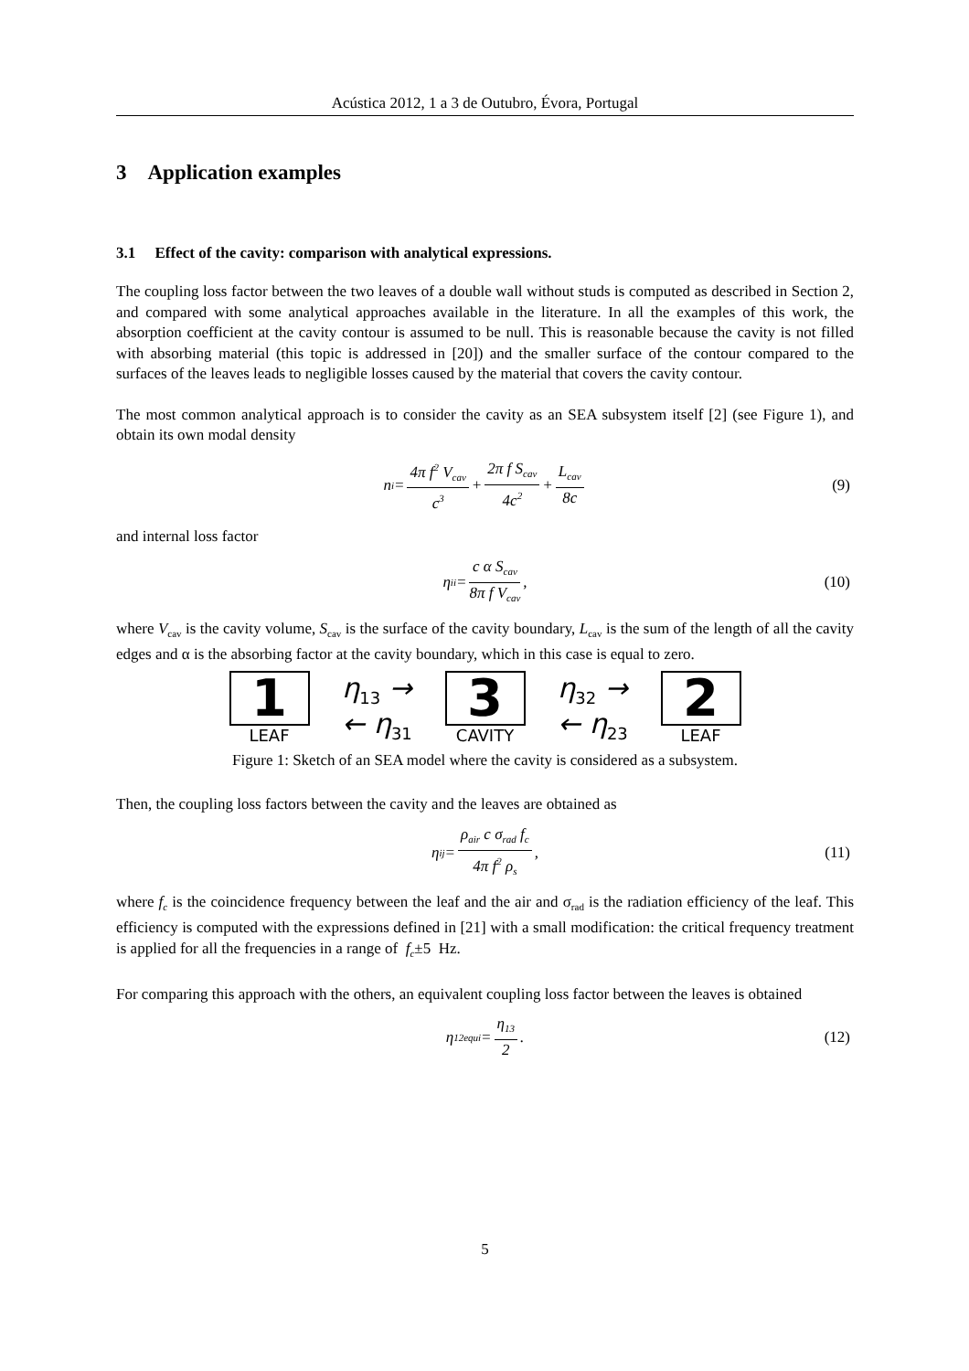Acústica 2012, 1 a 3 de Outubro, Évora, Portugal
3 Application examples
3.1 Effect of the cavity: comparison with analytical expressions.
The coupling loss factor between the two leaves of a double wall without studs is computed as described in Section 2, and compared with some analytical approaches available in the literature. In all the examples of this work, the absorption coefficient at the cavity contour is assumed to be null. This is reasonable because the cavity is not filled with absorbing material (this topic is addressed in [20]) and the smaller surface of the contour compared to the surfaces of the leaves leads to negligible losses caused by the material that covers the cavity contour.
The most common analytical approach is to consider the cavity as an SEA subsystem itself [2] (see Figure 1), and obtain its own modal density
n<sub>i</sub>= 4π f<sup>2</sup> V<sub>cav</sub> c<sup>3</sup> + 2π f S<sub>cav</sub> 4c<sup>2</sup> + L<sub>cav</sub> 8c (9)
and internal loss factor
η<sub>ii</sub>= c α S<sub>cav</sub> 8π f V<sub>cav</sub> , (10)
where V<sub>cav</sub> is the cavity volume, S<sub>cav</sub> is the surface of the cavity boundary, L<sub>cav</sub> is the sum of the length of all the cavity edges and α is the absorbing factor at the cavity boundary, which in this case is equal to zero.
1
LEAF
η<sub>13</sub> →
← η<sub>31</sub>
3
CAVITY
η<sub>32</sub> →
← η<sub>23</sub>
2
LEAF
Figure 1: Sketch of an SEA model where the cavity is considered as a subsystem.
Then, the coupling loss factors between the cavity and the leaves are obtained as
η<sub>ij</sub>= ρ<sub>air</sub> c σ<sub>rad</sub> f<sub>c</sub> 4π f<sup>2</sup> ρ<sub>s</sub> , (11)
where f<sub>c</sub> is the coincidence frequency between the leaf and the air and σ<sub>rad</sub> is the radiation efficiency of the leaf. This efficiency is computed with the expressions defined in [21] with a small modification: the critical frequency treatment is applied for all the frequencies in a range of f<sub>c</sub>±5 Hz.
For comparing this approach with the others, an equivalent coupling loss factor between the leaves is obtained
η<sub>12</sub><sup>equi</sup>= η<sub>13</sub> 2 . (12)
5